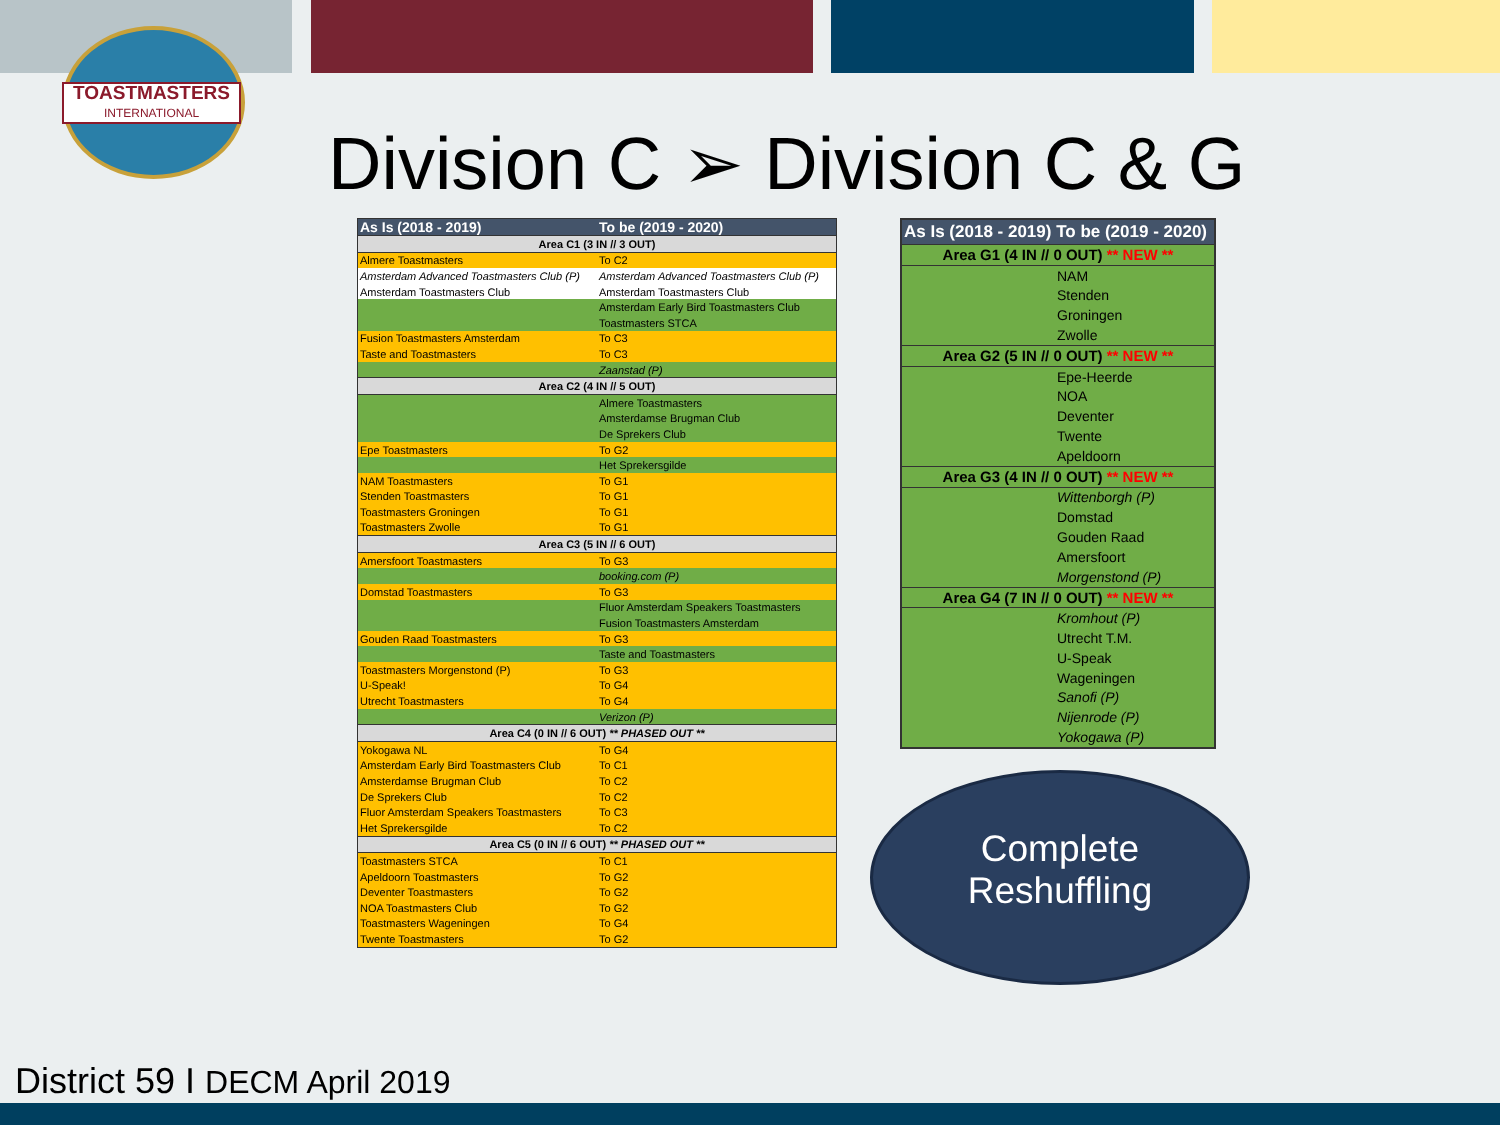TOASTMASTERS
INTERNATIONAL
Division C ➢ Division C & G
| As Is (2018 - 2019) | To be (2019 - 2020) |
| --- | --- |
| Area C1 (3 IN // 3 OUT) | |
| Almere Toastmasters | To C2 |
| Amsterdam Advanced Toastmasters Club (P) | Amsterdam Advanced Toastmasters Club (P) |
| Amsterdam Toastmasters Club | Amsterdam Toastmasters Club |
| | Amsterdam Early Bird Toastmasters Club |
| | Toastmasters STCA |
| Fusion Toastmasters Amsterdam | To C3 |
| Taste and Toastmasters | To C3 |
| | Zaanstad (P) |
| Area C2 (4 IN // 5 OUT) | |
| | Almere Toastmasters |
| | Amsterdamse Brugman Club |
| | De Sprekers Club |
| Epe Toastmasters | To G2 |
| | Het Sprekersgilde |
| NAM Toastmasters | To G1 |
| Stenden Toastmasters | To G1 |
| Toastmasters Groningen | To G1 |
| Toastmasters Zwolle | To G1 |
| Area C3 (5 IN // 6 OUT) | |
| Amersfoort Toastmasters | To G3 |
| | booking.com (P) |
| Domstad Toastmasters | To G3 |
| | Fluor Amsterdam Speakers Toastmasters |
| | Fusion Toastmasters Amsterdam |
| Gouden Raad Toastmasters | To G3 |
| | Taste and Toastmasters |
| Toastmasters Morgenstond (P) | To G3 |
| U-Speak! | To G4 |
| Utrecht Toastmasters | To G4 |
| | Verizon (P) |
| Area C4 (0 IN // 6 OUT) ** PHASED OUT ** | |
| Yokogawa NL | To G4 |
| Amsterdam Early Bird Toastmasters Club | To C1 |
| Amsterdamse Brugman Club | To C2 |
| De Sprekers Club | To C2 |
| Fluor Amsterdam Speakers Toastmasters | To C3 |
| Het Sprekersgilde | To C2 |
| Area C5 (0 IN // 6 OUT) ** PHASED OUT ** | |
| Toastmasters STCA | To C1 |
| Apeldoorn Toastmasters | To G2 |
| Deventer Toastmasters | To G2 |
| NOA Toastmasters Club | To G2 |
| Toastmasters Wageningen | To G4 |
| Twente Toastmasters | To G2 |
| As Is (2018 - 2019) To be (2019 - 2020) |
| --- |
| Area G1 (4 IN // 0 OUT) ** NEW ** |
| NAM |
| Stenden |
| Groningen |
| Zwolle |
| Area G2 (5 IN // 0 OUT) ** NEW ** |
| Epe-Heerde |
| NOA |
| Deventer |
| Twente |
| Apeldoorn |
| Area G3 (4 IN // 0 OUT) ** NEW ** |
| Wittenborgh (P) |
| Domstad |
| Gouden Raad |
| Amersfoort |
| Morgenstond (P) |
| Area G4 (7 IN // 0 OUT) ** NEW ** |
| Kromhout (P) |
| Utrecht T.M. |
| U-Speak |
| Wageningen |
| Sanofi (P) |
| Nijenrode (P) |
| Yokogawa (P) |
Complete
Reshuffling
District 59 I DECM April 2019